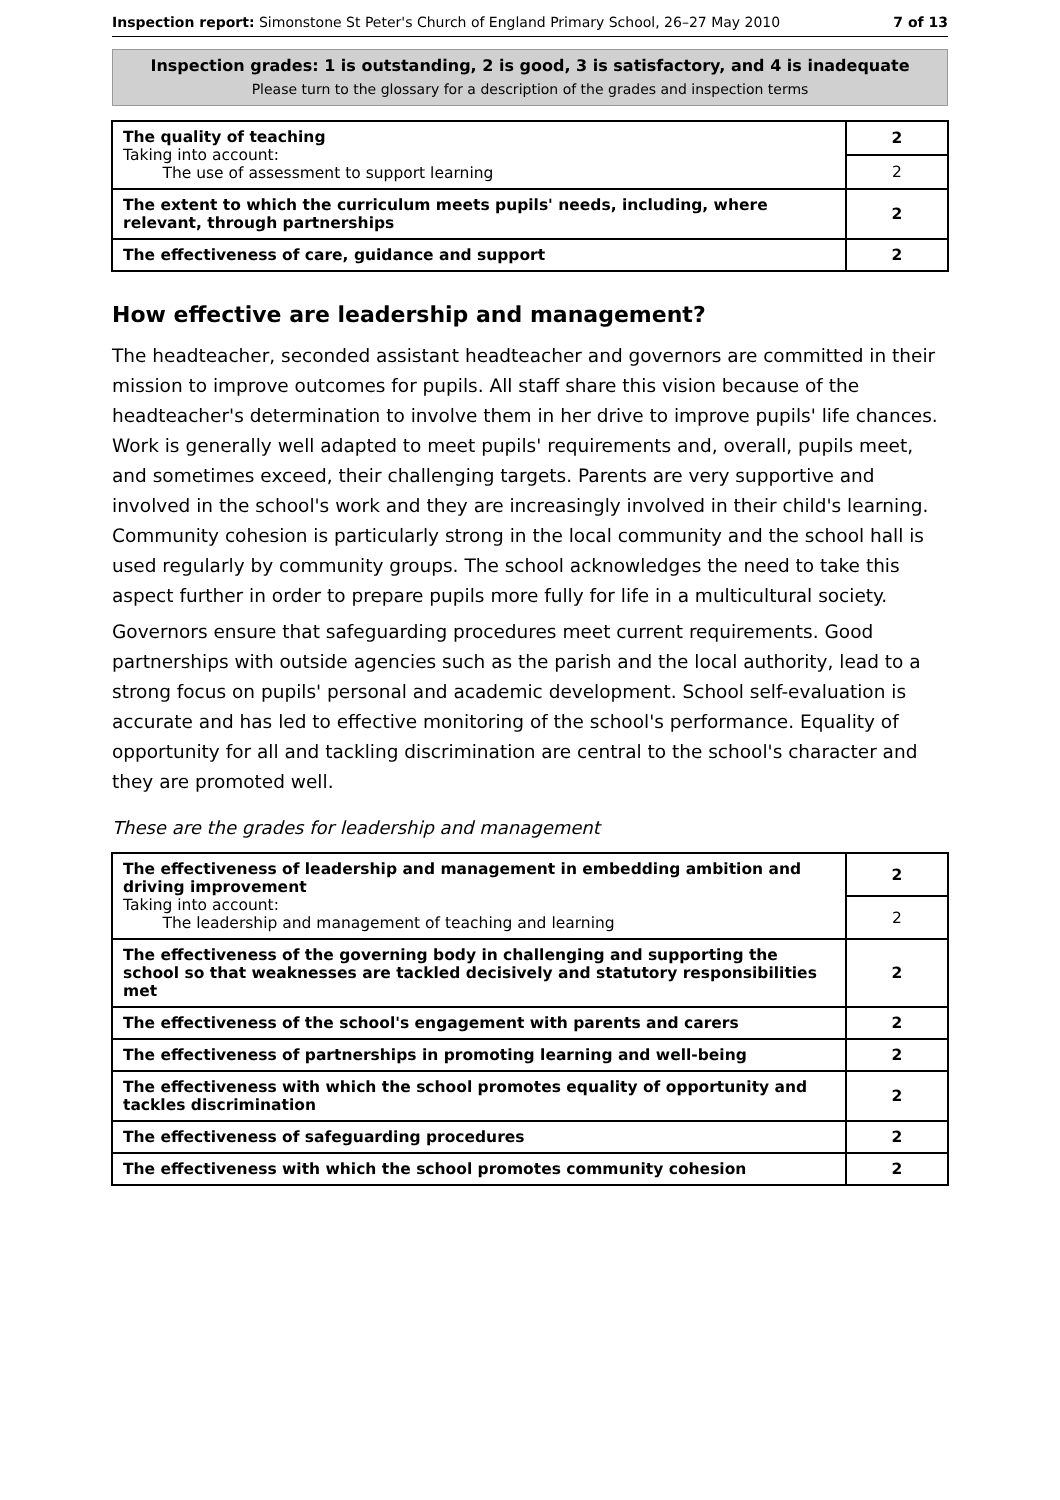Inspection report: Simonstone St Peter's Church of England Primary School, 26–27 May 2010 7 of 13
Inspection grades: 1 is outstanding, 2 is good, 3 is satisfactory, and 4 is inadequate
Please turn to the glossary for a description of the grades and inspection terms
| The quality of teaching Taking into account: The use of assessment to support learning | 2 |
| | 2 |
| The extent to which the curriculum meets pupils' needs, including, where relevant, through partnerships | 2 |
| The effectiveness of care, guidance and support | 2 |
How effective are leadership and management?
The headteacher, seconded assistant headteacher and governors are committed in their mission to improve outcomes for pupils. All staff share this vision because of the headteacher's determination to involve them in her drive to improve pupils' life chances. Work is generally well adapted to meet pupils' requirements and, overall, pupils meet, and sometimes exceed, their challenging targets. Parents are very supportive and involved in the school's work and they are increasingly involved in their child's learning. Community cohesion is particularly strong in the local community and the school hall is used regularly by community groups. The school acknowledges the need to take this aspect further in order to prepare pupils more fully for life in a multicultural society.
Governors ensure that safeguarding procedures meet current requirements. Good partnerships with outside agencies such as the parish and the local authority, lead to a strong focus on pupils' personal and academic development. School self-evaluation is accurate and has led to effective monitoring of the school's performance. Equality of opportunity for all and tackling discrimination are central to the school's character and they are promoted well.
These are the grades for leadership and management
| The effectiveness of leadership and management in embedding ambition and driving improvement Taking into account: The leadership and management of teaching and learning | 2 |
| | 2 |
| The effectiveness of the governing body in challenging and supporting the school so that weaknesses are tackled decisively and statutory responsibilities met | 2 |
| The effectiveness of the school's engagement with parents and carers | 2 |
| The effectiveness of partnerships in promoting learning and well-being | 2 |
| The effectiveness with which the school promotes equality of opportunity and tackles discrimination | 2 |
| The effectiveness of safeguarding procedures | 2 |
| The effectiveness with which the school promotes community cohesion | 2 |